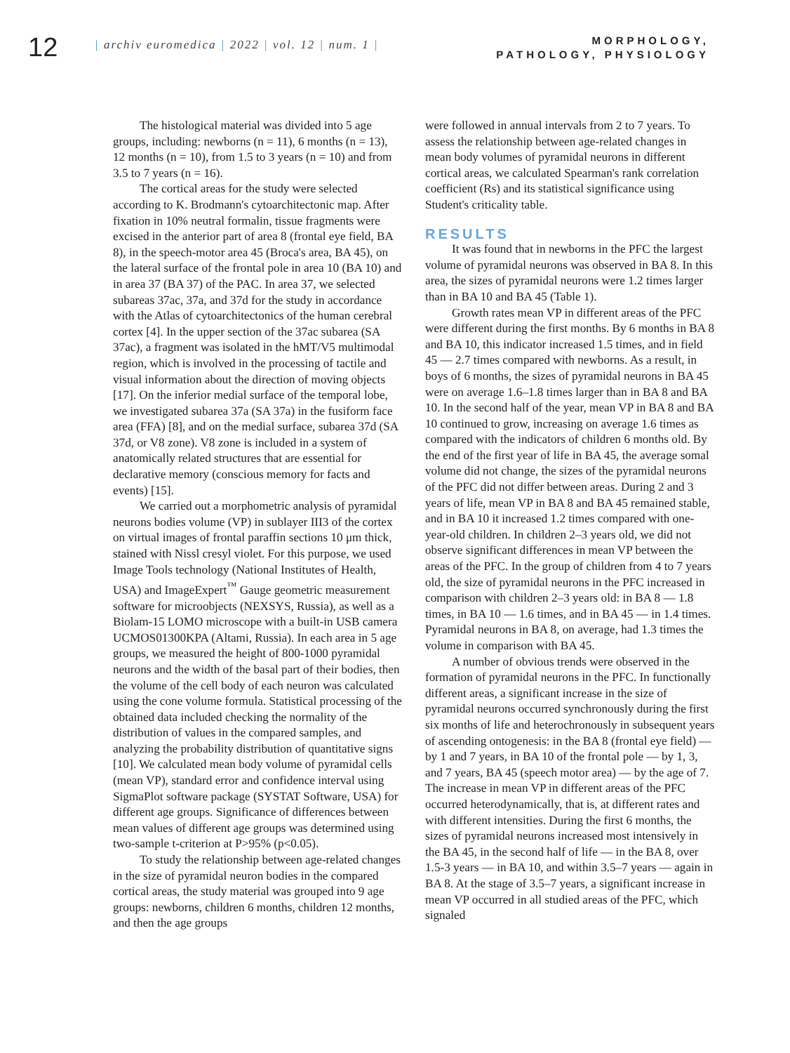12
| archiv euromedica | 2022 | vol. 12 | num. 1 |
MORPHOLOGY, PATHOLOGY, PHYSIOLOGY
The histological material was divided into 5 age groups, including: newborns (n = 11), 6 months (n = 13), 12 months (n = 10), from 1.5 to 3 years (n = 10) and from 3.5 to 7 years (n = 16).
The cortical areas for the study were selected according to K. Brodmann's cytoarchitectonic map. After fixation in 10% neutral formalin, tissue fragments were excised in the anterior part of area 8 (frontal eye field, BA 8), in the speech-motor area 45 (Broca's area, BA 45), on the lateral surface of the frontal pole in area 10 (BA 10) and in area 37 (BA 37) of the PAC. In area 37, we selected subareas 37ac, 37a, and 37d for the study in accordance with the Atlas of cytoarchitectonics of the human cerebral cortex [4]. In the upper section of the 37ac subarea (SA 37ac), a fragment was isolated in the hMT/V5 multimodal region, which is involved in the processing of tactile and visual information about the direction of moving objects [17]. On the inferior medial surface of the temporal lobe, we investigated subarea 37a (SA 37a) in the fusiform face area (FFA) [8], and on the medial surface, subarea 37d (SA 37d, or V8 zone). V8 zone is included in a system of anatomically related structures that are essential for declarative memory (conscious memory for facts and events) [15].
We carried out a morphometric analysis of pyramidal neurons bodies volume (VP) in sublayer III3 of the cortex on virtual images of frontal paraffin sections 10 μm thick, stained with Nissl cresyl violet. For this purpose, we used Image Tools technology (National Institutes of Health, USA) and ImageExpert<sup>™</sup> Gauge geometric measurement software for microobjects (NEXSYS, Russia), as well as a Biolam-15 LOMO microscope with a built-in USB camera UCMOS01300KPA (Altami, Russia). In each area in 5 age groups, we measured the height of 800-1000 pyramidal neurons and the width of the basal part of their bodies, then the volume of the cell body of each neuron was calculated using the cone volume formula. Statistical processing of the obtained data included checking the normality of the distribution of values in the compared samples, and analyzing the probability distribution of quantitative signs [10]. We calculated mean body volume of pyramidal cells (mean VP), standard error and confidence interval using SigmaPlot software package (SYSTAT Software, USA) for different age groups. Significance of differences between mean values of different age groups was determined using two-sample t-criterion at P>95% (p<0.05).
To study the relationship between age-related changes in the size of pyramidal neuron bodies in the compared cortical areas, the study material was grouped into 9 age groups: newborns, children 6 months, children 12 months, and then the age groups
were followed in annual intervals from 2 to 7 years. To assess the relationship between age-related changes in mean body volumes of pyramidal neurons in different cortical areas, we calculated Spearman's rank correlation coefficient (Rs) and its statistical significance using Student's criticality table.
RESULTS
It was found that in newborns in the PFC the largest volume of pyramidal neurons was observed in BA 8. In this area, the sizes of pyramidal neurons were 1.2 times larger than in BA 10 and BA 45 (Table 1).
Growth rates mean VP in different areas of the PFC were different during the first months. By 6 months in BA 8 and BA 10, this indicator increased 1.5 times, and in field 45 — 2.7 times compared with newborns. As a result, in boys of 6 months, the sizes of pyramidal neurons in BA 45 were on average 1.6–1.8 times larger than in BA 8 and BA 10. In the second half of the year, mean VP in BA 8 and BA 10 continued to grow, increasing on average 1.6 times as compared with the indicators of children 6 months old. By the end of the first year of life in BA 45, the average somal volume did not change, the sizes of the pyramidal neurons of the PFC did not differ between areas. During 2 and 3 years of life, mean VP in BA 8 and BA 45 remained stable, and in BA 10 it increased 1.2 times compared with one-year-old children. In children 2–3 years old, we did not observe significant differences in mean VP between the areas of the PFC. In the group of children from 4 to 7 years old, the size of pyramidal neurons in the PFC increased in comparison with children 2–3 years old: in BA 8 — 1.8 times, in BA 10 — 1.6 times, and in BA 45 — in 1.4 times. Pyramidal neurons in BA 8, on average, had 1.3 times the volume in comparison with BA 45.
A number of obvious trends were observed in the formation of pyramidal neurons in the PFC. In functionally different areas, a significant increase in the size of pyramidal neurons occurred synchronously during the first six months of life and heterochronously in subsequent years of ascending ontogenesis: in the BA 8 (frontal eye field) — by 1 and 7 years, in BA 10 of the frontal pole — by 1, 3, and 7 years, BA 45 (speech motor area) — by the age of 7. The increase in mean VP in different areas of the PFC occurred heterodynamically, that is, at different rates and with different intensities. During the first 6 months, the sizes of pyramidal neurons increased most intensively in the BA 45, in the second half of life — in the BA 8, over 1.5-3 years — in BA 10, and within 3.5–7 years — again in BA 8. At the stage of 3.5–7 years, a significant increase in mean VP occurred in all studied areas of the PFC, which signaled